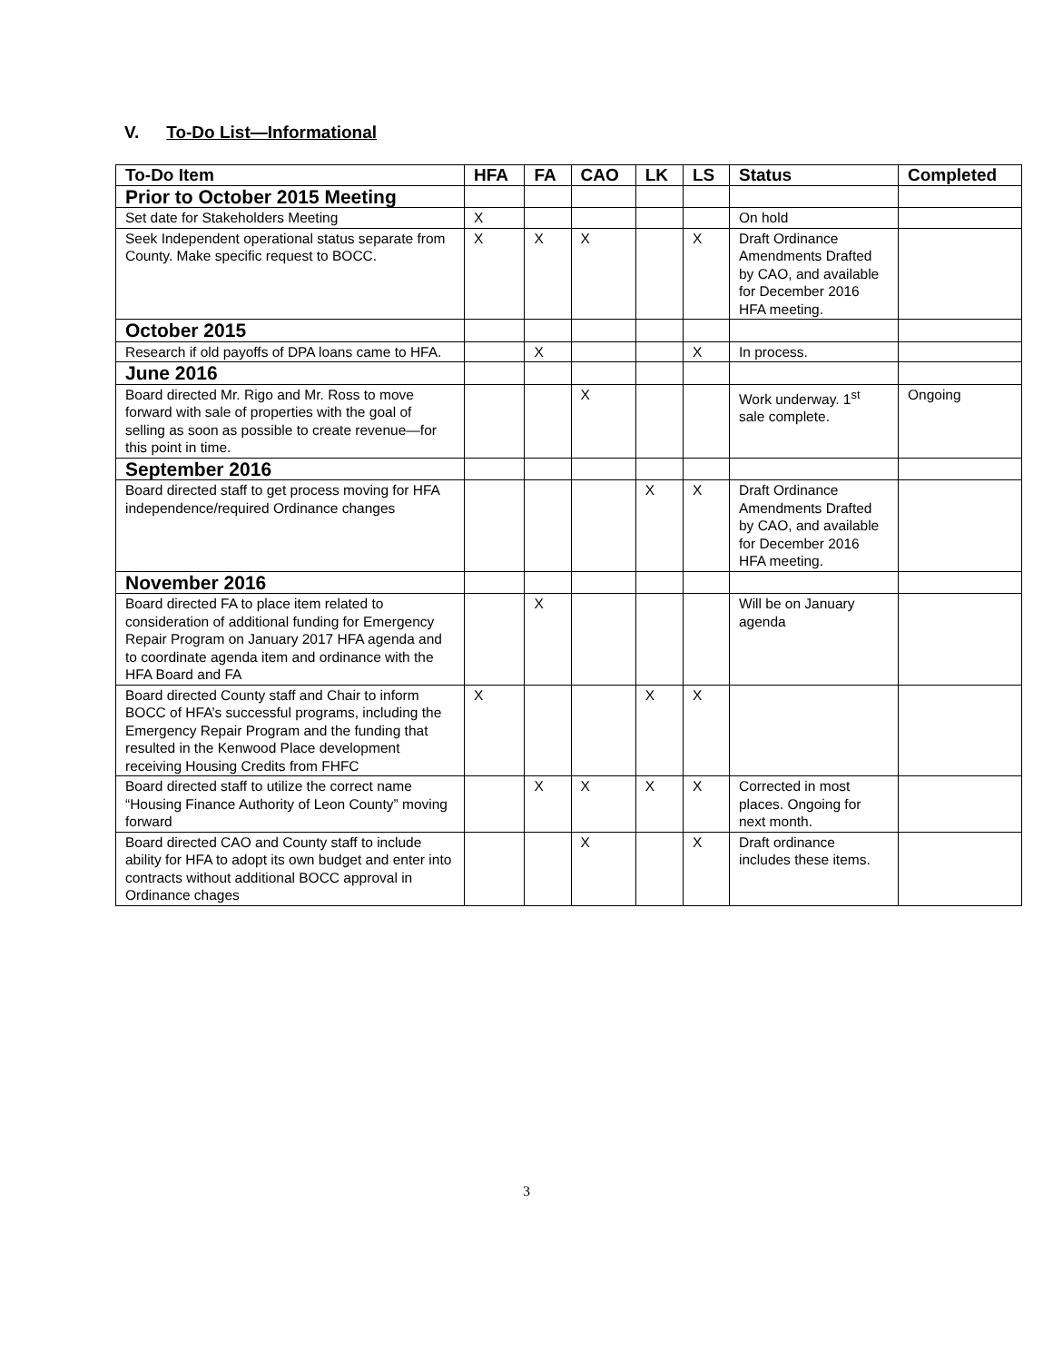V. To-Do List—Informational
| To-Do Item | HFA | FA | CAO | LK | LS | Status | Completed |
| --- | --- | --- | --- | --- | --- | --- | --- |
| Prior to October 2015 Meeting | | | | | | | |
| Set date for Stakeholders Meeting | X | | | | | On hold | |
| Seek Independent operational status separate from County. Make specific request to BOCC. | X | X | X | | X | Draft Ordinance Amendments Drafted by CAO, and available for December 2016 HFA meeting. | |
| October 2015 | | | | | | | |
| Research if old payoffs of DPA loans came to HFA. | | X | | | X | In process. | |
| June 2016 | | | | | | | |
| Board directed Mr. Rigo and Mr. Ross to move forward with sale of properties with the goal of selling as soon as possible to create revenue—for this point in time. | | | X | | | Work underway. 1<sup>st</sup> sale complete. | Ongoing |
| September 2016 | | | | | | | |
| Board directed staff to get process moving for HFA independence/required Ordinance changes | | | | X | X | Draft Ordinance Amendments Drafted by CAO, and available for December 2016 HFA meeting. | |
| November 2016 | | | | | | | |
| Board directed FA to place item related to consideration of additional funding for Emergency Repair Program on January 2017 HFA agenda and to coordinate agenda item and ordinance with the HFA Board and FA | | X | | | | Will be on January agenda | |
| Board directed County staff and Chair to inform BOCC of HFA’s successful programs, including the Emergency Repair Program and the funding that resulted in the Kenwood Place development receiving Housing Credits from FHFC | X | | | X | X | | |
| Board directed staff to utilize the correct name “Housing Finance Authority of Leon County” moving forward | | X | X | X | X | Corrected in most places. Ongoing for next month. | |
| Board directed CAO and County staff to include ability for HFA to adopt its own budget and enter into contracts without additional BOCC approval in Ordinance chages | | | X | | X | Draft ordinance includes these items. | |
3